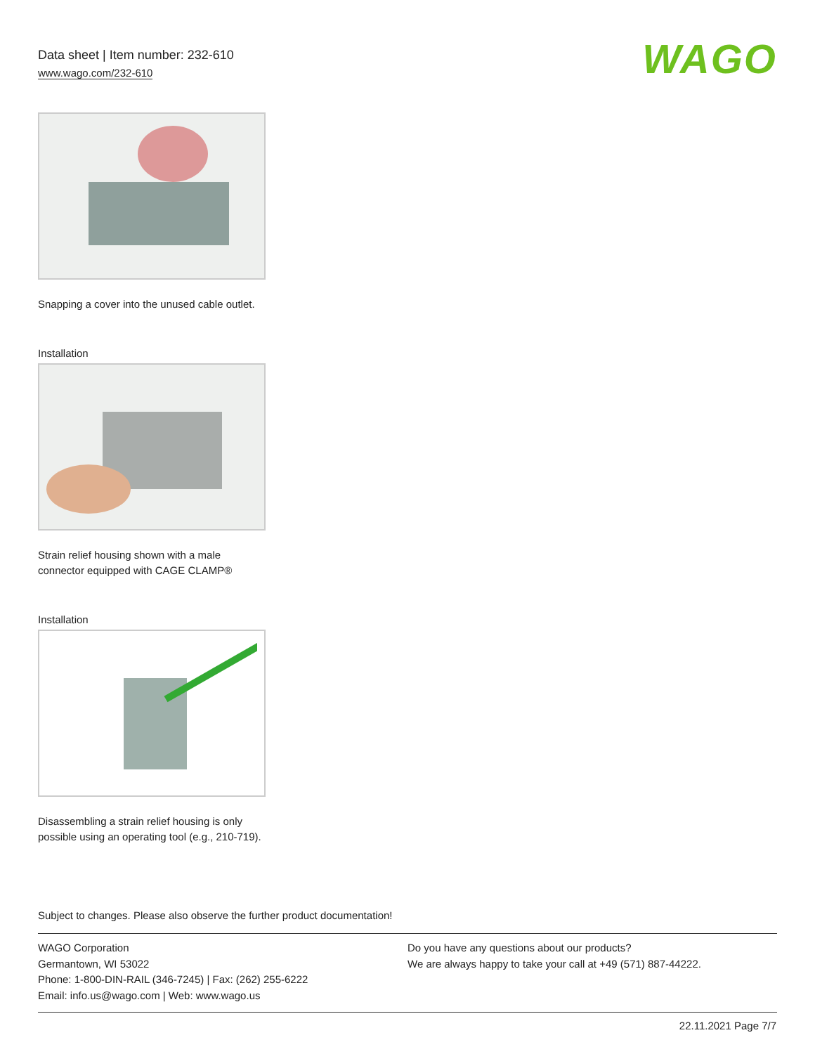Data sheet | Item number: 232-610
www.wago.com/232-610
WAGO
Snapping a cover into the unused cable outlet.
Installation
Strain relief housing shown with a male connector equipped with CAGE CLAMP®
Installation
Disassembling a strain relief housing is only possible using an operating tool (e.g., 210-719).
Subject to changes. Please also observe the further product documentation!
WAGO Corporation
Germantown, WI 53022
Phone: 1-800-DIN-RAIL (346-7245) | Fax: (262) 255-6222
Email: info.us@wago.com | Web: www.wago.us
Do you have any questions about our products?
We are always happy to take your call at +49 (571) 887-44222.
22.11.2021 Page 7/7